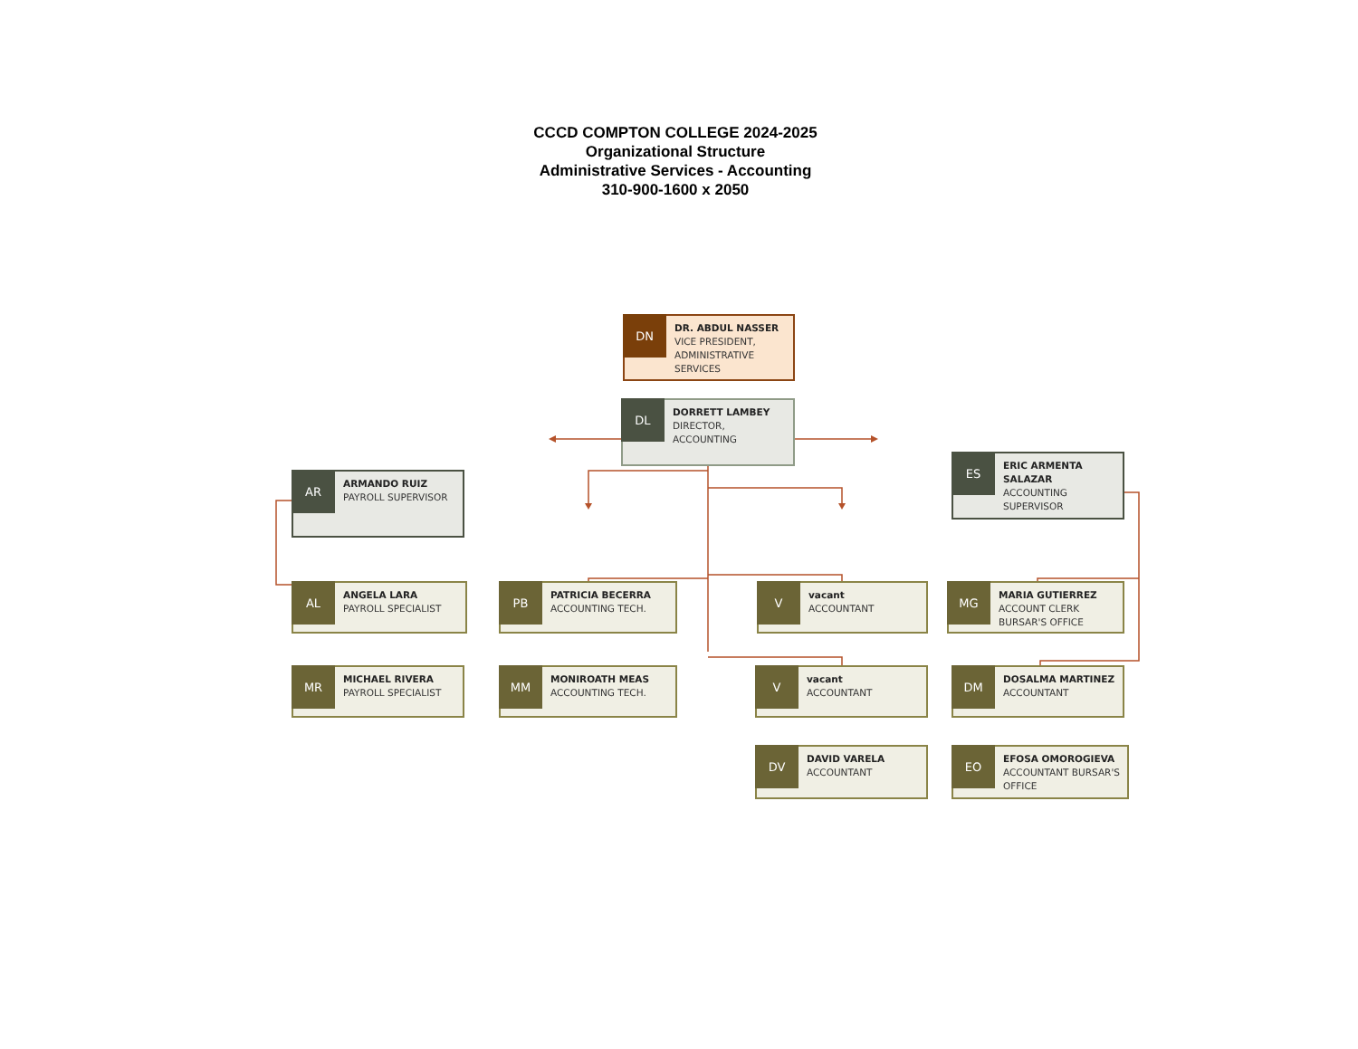CCCD COMPTON COLLEGE 2024-2025
Organizational Structure
Administrative Services - Accounting
310-900-1600 x 2050
DN
DR. ABDUL NASSER
VICE PRESIDENT, ADMINISTRATIVE SERVICES
DL
DORRETT LAMBEY
DIRECTOR,
ACCOUNTING
AR
ARMANDO RUIZ
PAYROLL SUPERVISOR
ES
ERIC ARMENTA SALAZAR
ACCOUNTING SUPERVISOR
AL
ANGELA LARA
PAYROLL SPECIALIST
PB
PATRICIA BECERRA
ACCOUNTING TECH.
V
vacant
ACCOUNTANT
MG
MARIA GUTIERREZ
ACCOUNT CLERK
BURSAR'S OFFICE
MR
MICHAEL RIVERA
PAYROLL SPECIALIST
MM
MONIROATH MEAS
ACCOUNTING TECH.
V
vacant
ACCOUNTANT
DM
DOSALMA MARTINEZ
ACCOUNTANT
DV
DAVID VARELA
ACCOUNTANT
EO
EFOSA OMOROGIEVA
ACCOUNTANT BURSAR'S OFFICE